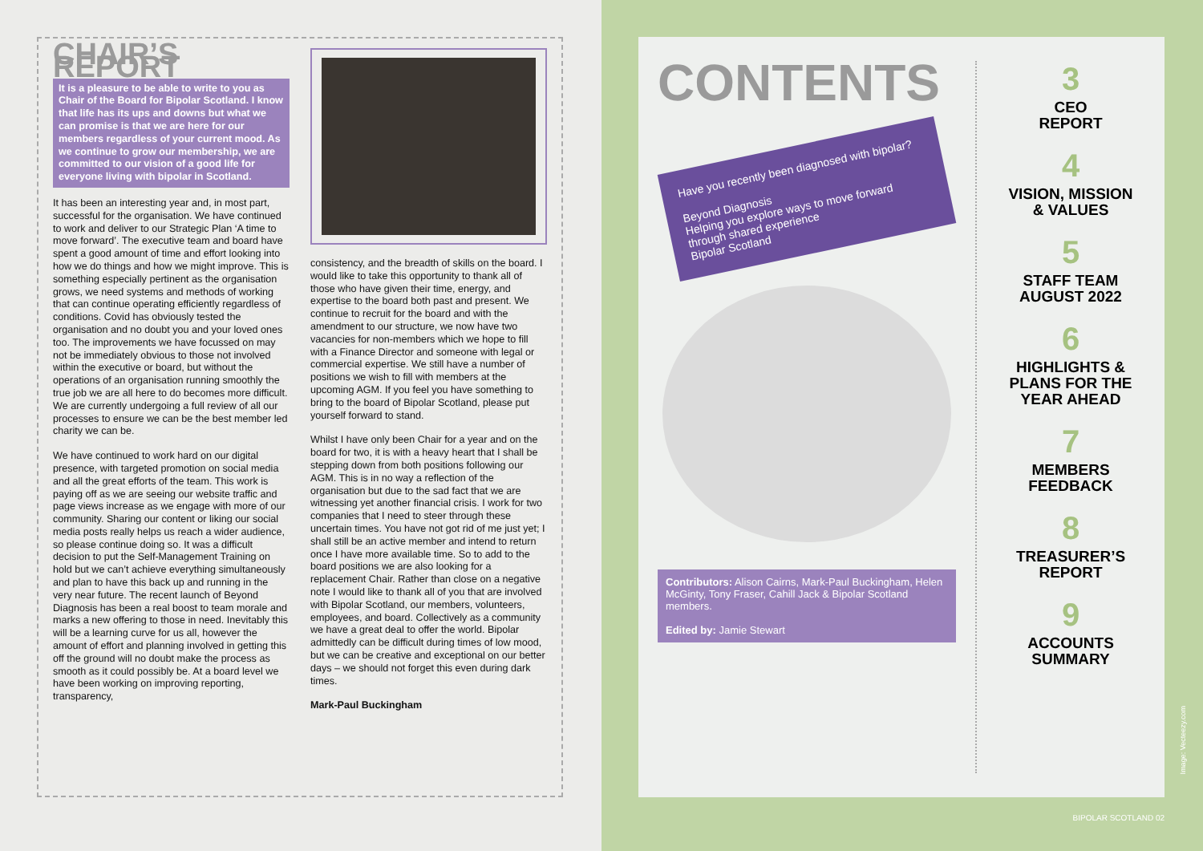CHAIR’S REPORT
It is a pleasure to be able to write to you as Chair of the Board for Bipolar Scotland. I know that life has its ups and downs but what we can promise is that we are here for our members regardless of your current mood. As we continue to grow our membership, we are committed to our vision of a good life for everyone living with bipolar in Scotland.
It has been an interesting year and, in most part, successful for the organisation. We have continued to work and deliver to our Strategic Plan ‘A time to move forward’. The executive team and board have spent a good amount of time and effort looking into how we do things and how we might improve. This is something especially pertinent as the organisation grows, we need systems and methods of working that can continue operating efficiently regardless of conditions. Covid has obviously tested the organisation and no doubt you and your loved ones too. The improvements we have focussed on may not be immediately obvious to those not involved within the executive or board, but without the operations of an organisation running smoothly the true job we are all here to do becomes more difficult. We are currently undergoing a full review of all our processes to ensure we can be the best member led charity we can be.
We have continued to work hard on our digital presence, with targeted promotion on social media and all the great efforts of the team. This work is paying off as we are seeing our website traffic and page views increase as we engage with more of our community. Sharing our content or liking our social media posts really helps us reach a wider audience, so please continue doing so. It was a difficult decision to put the Self-Management Training on hold but we can’t achieve everything simultaneously and plan to have this back up and running in the very near future. The recent launch of Beyond Diagnosis has been a real boost to team morale and marks a new offering to those in need. Inevitably this will be a learning curve for us all, however the amount of effort and planning involved in getting this off the ground will no doubt make the process as smooth as it could possibly be. At a board level we have been working on improving reporting, transparency,
consistency, and the breadth of skills on the board. I would like to take this opportunity to thank all of those who have given their time, energy, and expertise to the board both past and present. We continue to recruit for the board and with the amendment to our structure, we now have two vacancies for non-members which we hope to fill with a Finance Director and someone with legal or commercial expertise. We still have a number of positions we wish to fill with members at the upcoming AGM. If you feel you have something to bring to the board of Bipolar Scotland, please put yourself forward to stand.
Whilst I have only been Chair for a year and on the board for two, it is with a heavy heart that I shall be stepping down from both positions following our AGM. This is in no way a reflection of the organisation but due to the sad fact that we are witnessing yet another financial crisis. I work for two companies that I need to steer through these uncertain times. You have not got rid of me just yet; I shall still be an active member and intend to return once I have more available time. So to add to the board positions we are also looking for a replacement Chair. Rather than close on a negative note I would like to thank all of you that are involved with Bipolar Scotland, our members, volunteers, employees, and board. Collectively as a community we have a great deal to offer the world. Bipolar admittedly can be difficult during times of low mood, but we can be creative and exceptional on our better days – we should not forget this even during dark times.
Mark-Paul Buckingham
CONTENTS
Have you recently been diagnosed with bipolar?
Beyond Diagnosis
Helping you explore ways to move forward through shared experience
Bipolar Scotland
Contributors: Alison Cairns, Mark-Paul Buckingham, Helen McGinty, Tony Fraser, Cahill Jack & Bipolar Scotland members.
Edited by: Jamie Stewart
3
CEO
REPORT
4
VISION, MISSION
& VALUES
5
STAFF TEAM
AUGUST 2022
6
HIGHLIGHTS &
PLANS FOR THE
YEAR AHEAD
7
MEMBERS
FEEDBACK
8
TREASURER’S
REPORT
9
ACCOUNTS
SUMMARY
Image: Vecteezy.com
BIPOLAR SCOTLAND 02